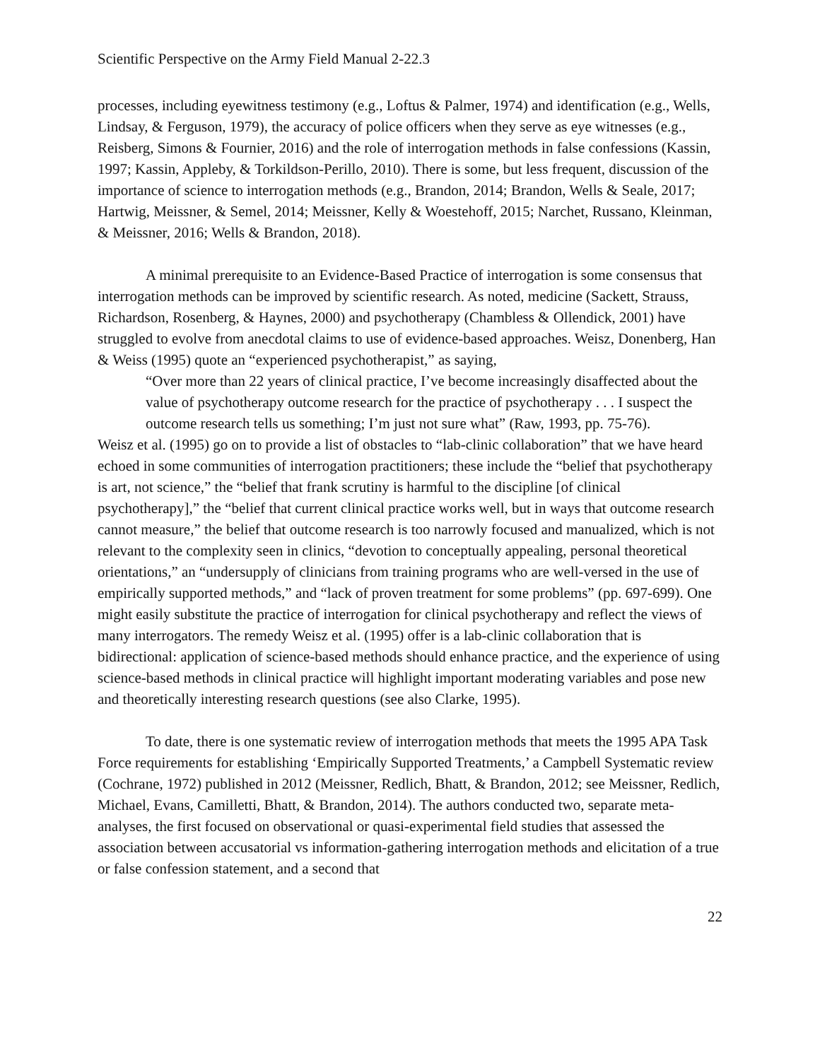Scientific Perspective on the Army Field Manual 2-22.3
processes, including eyewitness testimony (e.g., Loftus & Palmer, 1974) and identification (e.g., Wells, Lindsay, & Ferguson, 1979), the accuracy of police officers when they serve as eye witnesses (e.g., Reisberg, Simons & Fournier, 2016) and the role of interrogation methods in false confessions (Kassin, 1997; Kassin, Appleby, & Torkildson-Perillo, 2010). There is some, but less frequent, discussion of the importance of science to interrogation methods (e.g., Brandon, 2014; Brandon, Wells & Seale, 2017; Hartwig, Meissner, & Semel, 2014; Meissner, Kelly & Woestehoff, 2015; Narchet, Russano, Kleinman, & Meissner, 2016; Wells & Brandon, 2018).
A minimal prerequisite to an Evidence-Based Practice of interrogation is some consensus that interrogation methods can be improved by scientific research. As noted, medicine (Sackett, Strauss, Richardson, Rosenberg, & Haynes, 2000) and psychotherapy (Chambless & Ollendick, 2001) have struggled to evolve from anecdotal claims to use of evidence-based approaches. Weisz, Donenberg, Han & Weiss (1995) quote an “experienced psychotherapist,” as saying,
“Over more than 22 years of clinical practice, I’ve become increasingly disaffected about the value of psychotherapy outcome research for the practice of psychotherapy . . . I suspect the outcome research tells us something; I’m just not sure what” (Raw, 1993, pp. 75-76).
Weisz et al. (1995) go on to provide a list of obstacles to “lab-clinic collaboration” that we have heard echoed in some communities of interrogation practitioners; these include the “belief that psychotherapy is art, not science,” the “belief that frank scrutiny is harmful to the discipline [of clinical psychotherapy],” the “belief that current clinical practice works well, but in ways that outcome research cannot measure,” the belief that outcome research is too narrowly focused and manualized, which is not relevant to the complexity seen in clinics, “devotion to conceptually appealing, personal theoretical orientations,” an “undersupply of clinicians from training programs who are well-versed in the use of empirically supported methods,” and “lack of proven treatment for some problems” (pp. 697-699). One might easily substitute the practice of interrogation for clinical psychotherapy and reflect the views of many interrogators. The remedy Weisz et al. (1995) offer is a lab-clinic collaboration that is bidirectional: application of science-based methods should enhance practice, and the experience of using science-based methods in clinical practice will highlight important moderating variables and pose new and theoretically interesting research questions (see also Clarke, 1995).
To date, there is one systematic review of interrogation methods that meets the 1995 APA Task Force requirements for establishing ‘Empirically Supported Treatments,’ a Campbell Systematic review (Cochrane, 1972) published in 2012 (Meissner, Redlich, Bhatt, & Brandon, 2012; see Meissner, Redlich, Michael, Evans, Camilletti, Bhatt, & Brandon, 2014). The authors conducted two, separate meta-analyses, the first focused on observational or quasi-experimental field studies that assessed the association between accusatorial vs information-gathering interrogation methods and elicitation of a true or false confession statement, and a second that
22